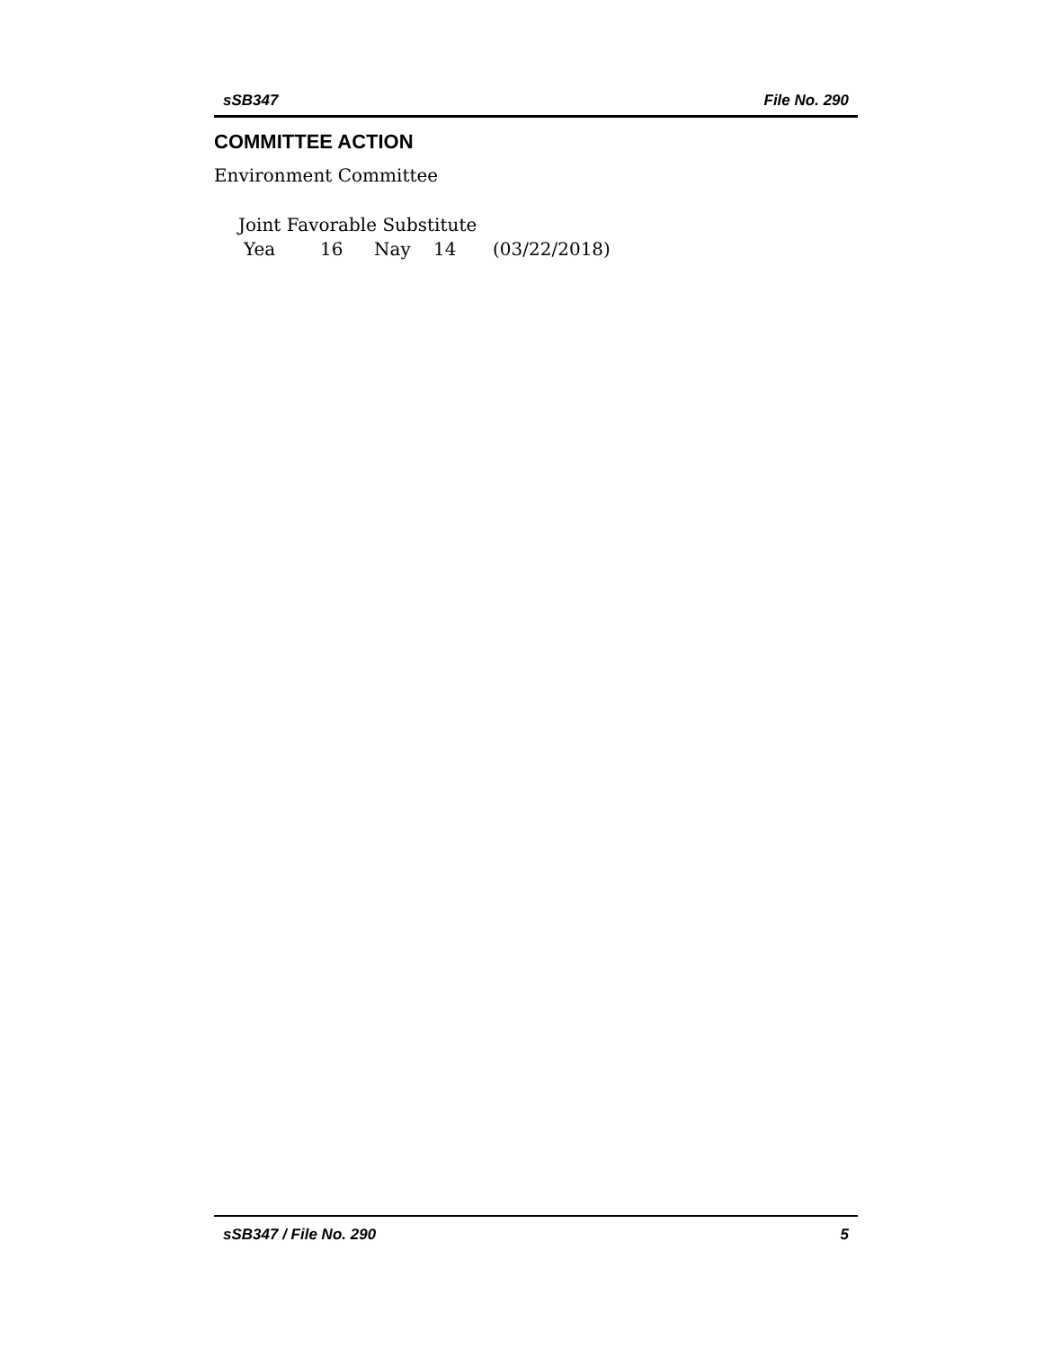sSB347 File No. 290
COMMITTEE ACTION
Environment Committee
Joint Favorable Substitute
Yea 16 Nay 14 (03/22/2018)
sSB347 / File No. 290 5